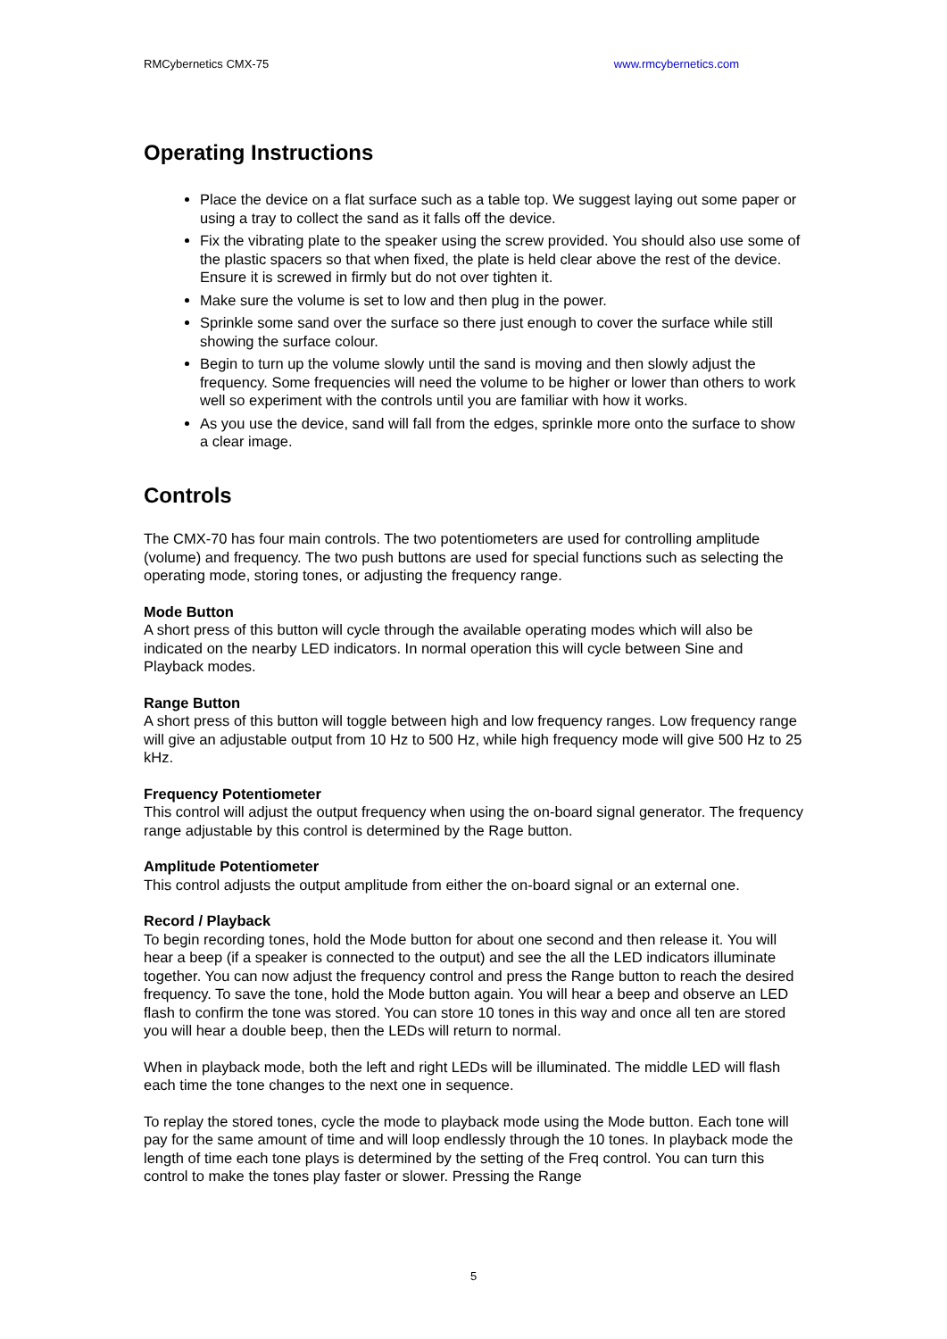RMCybernetics CMX-75 www.rmcybernetics.com
Operating Instructions
Place the device on a flat surface such as a table top. We suggest laying out some paper or using a tray to collect the sand as it falls off the device.
Fix the vibrating plate to the speaker using the screw provided. You should also use some of the plastic spacers so that when fixed, the plate is held clear above the rest of the device. Ensure it is screwed in firmly but do not over tighten it.
Make sure the volume is set to low and then plug in the power.
Sprinkle some sand over the surface so there just enough to cover the surface while still showing the surface colour.
Begin to turn up the volume slowly until the sand is moving and then slowly adjust the frequency. Some frequencies will need the volume to be higher or lower than others to work well so experiment with the controls until you are familiar with how it works.
As you use the device, sand will fall from the edges, sprinkle more onto the surface to show a clear image.
Controls
The CMX-70 has four main controls. The two potentiometers are used for controlling amplitude (volume) and frequency. The two push buttons are used for special functions such as selecting the operating mode, storing tones, or adjusting the frequency range.
Mode Button
A short press of this button will cycle through the available operating modes which will also be indicated on the nearby LED indicators. In normal operation this will cycle between Sine and Playback modes.
Range Button
A short press of this button will toggle between high and low frequency ranges. Low frequency range will give an adjustable output from 10 Hz to 500 Hz, while high frequency mode will give 500 Hz to 25 kHz.
Frequency Potentiometer
This control will adjust the output frequency when using the on-board signal generator. The frequency range adjustable by this control is determined by the Rage button.
Amplitude Potentiometer
This control adjusts the output amplitude from either the on-board signal or an external one.
Record / Playback
To begin recording tones, hold the Mode button for about one second and then release it. You will hear a beep (if a speaker is connected to the output) and see the all the LED indicators illuminate together. You can now adjust the frequency control and press the Range button to reach the desired frequency. To save the tone, hold the Mode button again. You will hear a beep and observe an LED flash to confirm the tone was stored. You can store 10 tones in this way and once all ten are stored you will hear a double beep, then the LEDs will return to normal.
When in playback mode, both the left and right LEDs will be illuminated. The middle LED will flash each time the tone changes to the next one in sequence.
To replay the stored tones, cycle the mode to playback mode using the Mode button. Each tone will pay for the same amount of time and will loop endlessly through the 10 tones. In playback mode the length of time each tone plays is determined by the setting of the Freq control. You can turn this control to make the tones play faster or slower. Pressing the Range
5